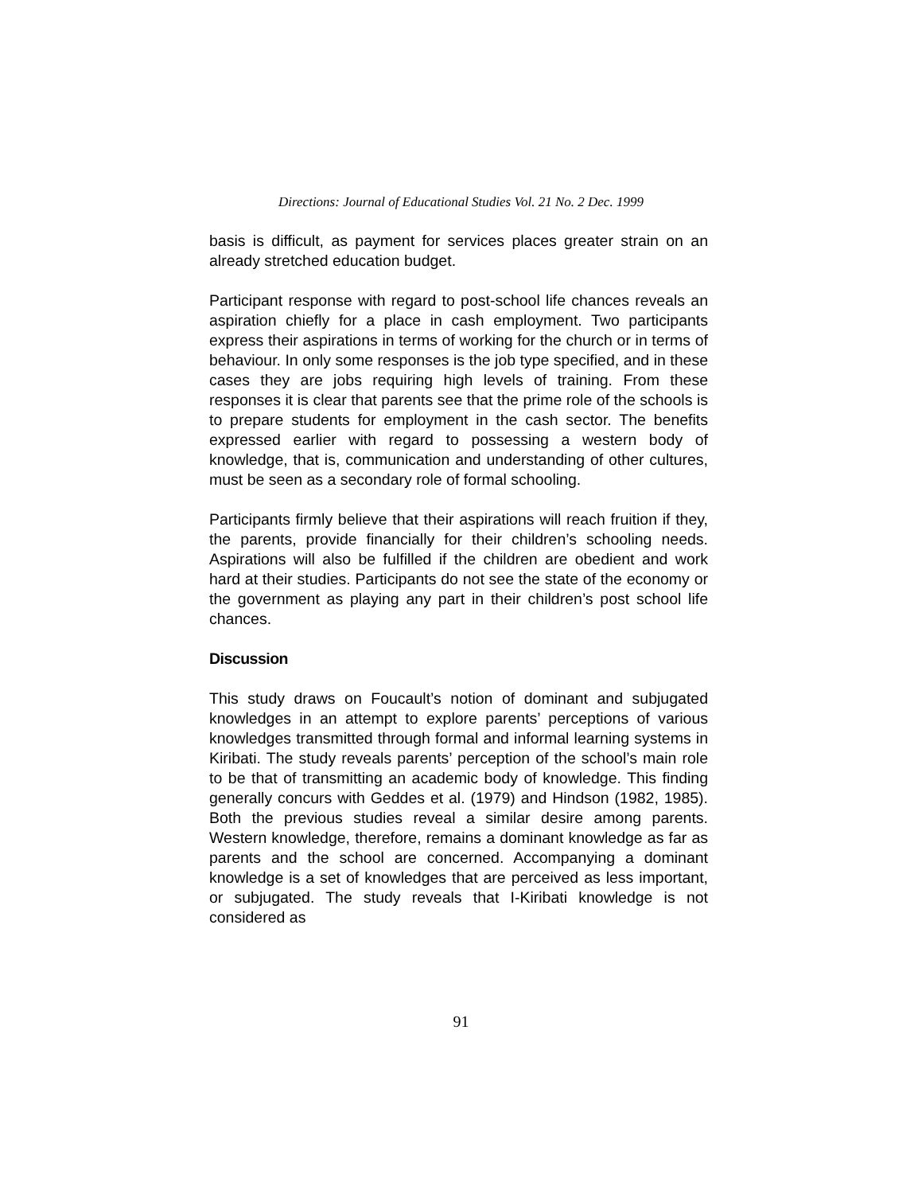Directions: Journal of Educational Studies Vol. 21 No. 2 Dec. 1999
basis is difficult, as payment for services places greater strain on an already stretched education budget.
Participant response with regard to post-school life chances reveals an aspiration chiefly for a place in cash employment. Two participants express their aspirations in terms of working for the church or in terms of behaviour. In only some responses is the job type specified, and in these cases they are jobs requiring high levels of training. From these responses it is clear that parents see that the prime role of the schools is to prepare students for employment in the cash sector. The benefits expressed earlier with regard to possessing a western body of knowledge, that is, communication and understanding of other cultures, must be seen as a secondary role of formal schooling.
Participants firmly believe that their aspirations will reach fruition if they, the parents, provide financially for their children’s schooling needs. Aspirations will also be fulfilled if the children are obedient and work hard at their studies. Participants do not see the state of the economy or the government as playing any part in their children’s post school life chances.
Discussion
This study draws on Foucault’s notion of dominant and subjugated knowledges in an attempt to explore parents’ perceptions of various knowledges transmitted through formal and informal learning systems in Kiribati. The study reveals parents’ perception of the school’s main role to be that of transmitting an academic body of knowledge. This finding generally concurs with Geddes et al. (1979) and Hindson (1982, 1985). Both the previous studies reveal a similar desire among parents. Western knowledge, therefore, remains a dominant knowledge as far as parents and the school are concerned. Accompanying a dominant knowledge is a set of knowledges that are perceived as less important, or subjugated. The study reveals that I-Kiribati knowledge is not considered as
91